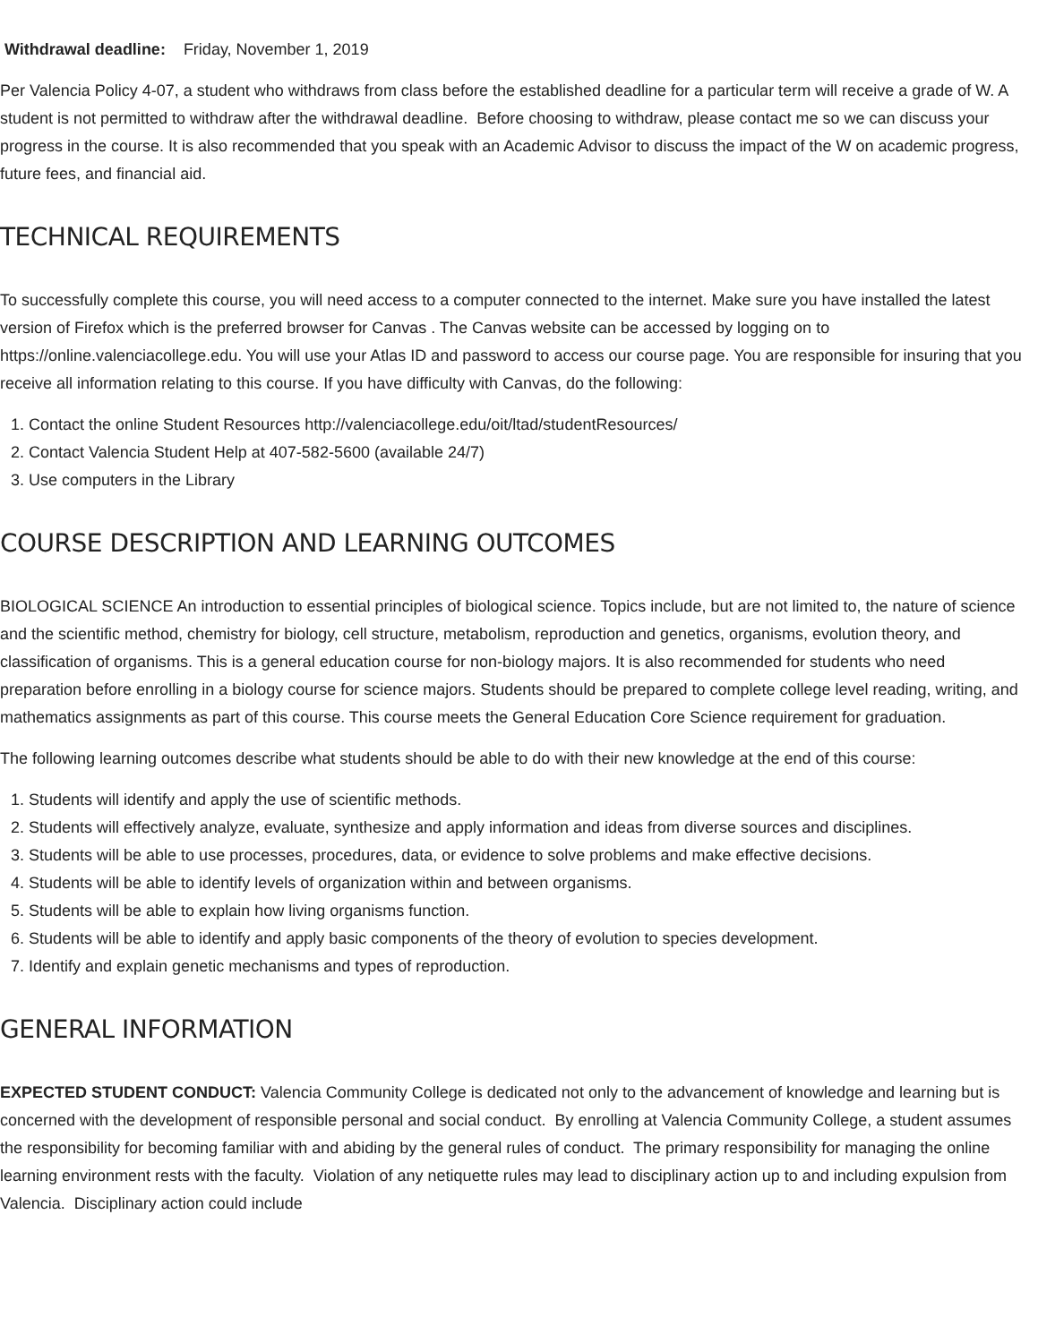Withdrawal deadline: Friday, November 1, 2019
Per Valencia Policy 4-07, a student who withdraws from class before the established deadline for a particular term will receive a grade of W. A student is not permitted to withdraw after the withdrawal deadline. Before choosing to withdraw, please contact me so we can discuss your progress in the course. It is also recommended that you speak with an Academic Advisor to discuss the impact of the W on academic progress, future fees, and financial aid.
TECHNICAL REQUIREMENTS
To successfully complete this course, you will need access to a computer connected to the internet. Make sure you have installed the latest version of Firefox which is the preferred browser for Canvas . The Canvas website can be accessed by logging on to https://online.valenciacollege.edu. You will use your Atlas ID and password to access our course page. You are responsible for insuring that you receive all information relating to this course. If you have difficulty with Canvas, do the following:
1. Contact the online Student Resources http://valenciacollege.edu/oit/ltad/studentResources/
2. Contact Valencia Student Help at 407-582-5600 (available 24/7)
3. Use computers in the Library
COURSE DESCRIPTION AND LEARNING OUTCOMES
BIOLOGICAL SCIENCE An introduction to essential principles of biological science. Topics include, but are not limited to, the nature of science and the scientific method, chemistry for biology, cell structure, metabolism, reproduction and genetics, organisms, evolution theory, and classification of organisms. This is a general education course for non-biology majors. It is also recommended for students who need preparation before enrolling in a biology course for science majors. Students should be prepared to complete college level reading, writing, and mathematics assignments as part of this course. This course meets the General Education Core Science requirement for graduation.
The following learning outcomes describe what students should be able to do with their new knowledge at the end of this course:
1. Students will identify and apply the use of scientific methods.
2. Students will effectively analyze, evaluate, synthesize and apply information and ideas from diverse sources and disciplines.
3. Students will be able to use processes, procedures, data, or evidence to solve problems and make effective decisions.
4. Students will be able to identify levels of organization within and between organisms.
5. Students will be able to explain how living organisms function.
6. Students will be able to identify and apply basic components of the theory of evolution to species development.
7. Identify and explain genetic mechanisms and types of reproduction.
GENERAL INFORMATION
EXPECTED STUDENT CONDUCT: Valencia Community College is dedicated not only to the advancement of knowledge and learning but is concerned with the development of responsible personal and social conduct. By enrolling at Valencia Community College, a student assumes the responsibility for becoming familiar with and abiding by the general rules of conduct. The primary responsibility for managing the online learning environment rests with the faculty. Violation of any netiquette rules may lead to disciplinary action up to and including expulsion from Valencia. Disciplinary action could include